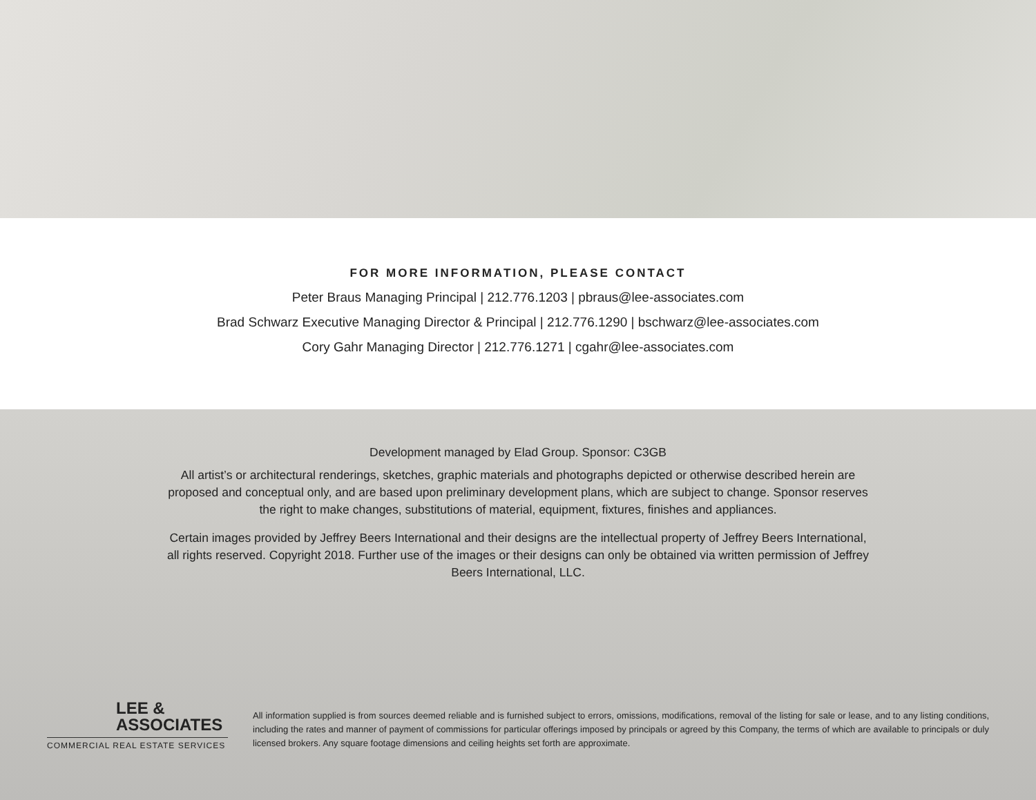FOR MORE INFORMATION, PLEASE CONTACT
Peter Braus Managing Principal | 212.776.1203 | pbraus@lee-associates.com
Brad Schwarz Executive Managing Director & Principal | 212.776.1290 | bschwarz@lee-associates.com
Cory Gahr Managing Director | 212.776.1271 | cgahr@lee-associates.com
Development managed by Elad Group. Sponsor: C3GB
All artist’s or architectural renderings, sketches, graphic materials and photographs depicted or otherwise described herein are proposed and conceptual only, and are based upon preliminary development plans, which are subject to change. Sponsor reserves the right to make changes, substitutions of material, equipment, fixtures, finishes and appliances.
Certain images provided by Jeffrey Beers International and their designs are the intellectual property of Jeffrey Beers International, all rights reserved. Copyright 2018. Further use of the images or their designs can only be obtained via written permission of Jeffrey Beers International, LLC.
LEE &
ASSOCIATES
COMMERCIAL REAL ESTATE SERVICES
All information supplied is from sources deemed reliable and is furnished subject to errors, omissions, modifications, removal of the listing for sale or lease, and to any listing conditions, including the rates and manner of payment of commissions for particular offerings imposed by principals or agreed by this Company, the terms of which are available to principals or duly licensed brokers. Any square footage dimensions and ceiling heights set forth are approximate.